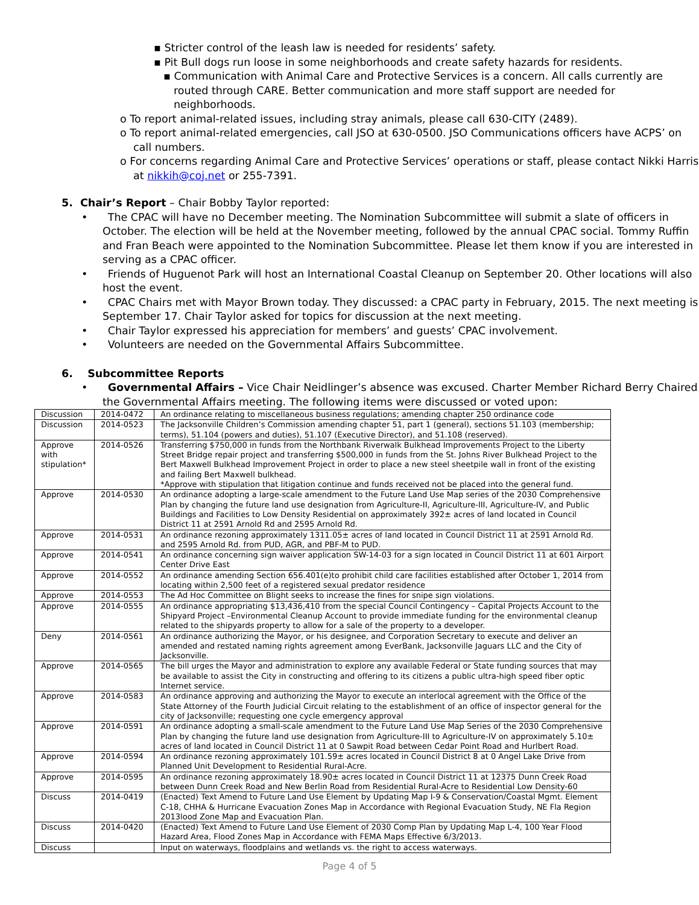▪ Stricter control of the leash law is needed for residents’ safety.
▪ Pit Bull dogs run loose in some neighborhoods and create safety hazards for residents.
▪ Communication with Animal Care and Protective Services is a concern. All calls currently are routed through CARE. Better communication and more staff support are needed for neighborhoods.
o To report animal-related issues, including stray animals, please call 630-CITY (2489).
o To report animal-related emergencies, call JSO at 630-0500. JSO Communications officers have ACPS’ on call numbers.
o For concerns regarding Animal Care and Protective Services’ operations or staff, please contact Nikki Harris at nikkih@coj.net or 255-7391.
5. Chair’s Report – Chair Bobby Taylor reported:
• The CPAC will have no December meeting. The Nomination Subcommittee will submit a slate of officers in October. The election will be held at the November meeting, followed by the annual CPAC social. Tommy Ruffin and Fran Beach were appointed to the Nomination Subcommittee. Please let them know if you are interested in serving as a CPAC officer.
• Friends of Huguenot Park will host an International Coastal Cleanup on September 20. Other locations will also host the event.
• CPAC Chairs met with Mayor Brown today. They discussed: a CPAC party in February, 2015. The next meeting is September 17. Chair Taylor asked for topics for discussion at the next meeting.
• Chair Taylor expressed his appreciation for members’ and guests’ CPAC involvement.
• Volunteers are needed on the Governmental Affairs Subcommittee.
6. Subcommittee Reports
• Governmental Affairs – Vice Chair Neidlinger’s absence was excused. Charter Member Richard Berry Chaired the Governmental Affairs meeting. The following items were discussed or voted upon:
| Discussion | 2014-0472 | An ordinance relating to miscellaneous business regulations; amending chapter 250 ordinance code |
| Discussion | 2014-0523 | The Jacksonville Children’s Commission amending chapter 51, part 1 (general), sections 51.103 (membership; terms), 51.104 (powers and duties), 51.107 (Executive Director), and 51.108 (reserved). |
| Approve with stipulation* | 2014-0526 | Transferring $750,000 in funds from the Northbank Riverwalk Bulkhead Improvements Project to the Liberty Street Bridge repair project and transferring $500,000 in funds from the St. Johns River Bulkhead Project to the Bert Maxwell Bulkhead Improvement Project in order to place a new steel sheetpile wall in front of the existing and failing Bert Maxwell bulkhead. *Approve with stipulation that litigation continue and funds received not be placed into the general fund. |
| Approve | 2014-0530 | An ordinance adopting a large-scale amendment to the Future Land Use Map series of the 2030 Comprehensive Plan by changing the future land use designation from Agriculture-II, Agriculture-III, Agriculture-IV, and Public Buildings and Facilities to Low Density Residential on approximately 392± acres of land located in Council District 11 at 2591 Arnold Rd and 2595 Arnold Rd. |
| Approve | 2014-0531 | An ordinance rezoning approximately 1311.05± acres of land located in Council District 11 at 2591 Arnold Rd. and 2595 Arnold Rd. from PUD, AGR, and PBF-M to PUD. |
| Approve | 2014-0541 | An ordinance concerning sign waiver application SW-14-03 for a sign located in Council District 11 at 601 Airport Center Drive East |
| Approve | 2014-0552 | An ordinance amending Section 656.401(e)to prohibit child care facilities established after October 1, 2014 from locating within 2,500 feet of a registered sexual predator residence |
| Approve | 2014-0553 | The Ad Hoc Committee on Blight seeks to increase the fines for snipe sign violations. |
| Approve | 2014-0555 | An ordinance appropriating $13,436,410 from the special Council Contingency – Capital Projects Account to the Shipyard Project –Environmental Cleanup Account to provide immediate funding for the environmental cleanup related to the shipyards property to allow for a sale of the property to a developer. |
| Deny | 2014-0561 | An ordinance authorizing the Mayor, or his designee, and Corporation Secretary to execute and deliver an amended and restated naming rights agreement among EverBank, Jacksonville Jaguars LLC and the City of Jacksonville. |
| Approve | 2014-0565 | The bill urges the Mayor and administration to explore any available Federal or State funding sources that may be available to assist the City in constructing and offering to its citizens a public ultra-high speed fiber optic Internet service. |
| Approve | 2014-0583 | An ordinance approving and authorizing the Mayor to execute an interlocal agreement with the Office of the State Attorney of the Fourth Judicial Circuit relating to the establishment of an office of inspector general for the city of Jacksonville; requesting one cycle emergency approval |
| Approve | 2014-0591 | An ordinance adopting a small-scale amendment to the Future Land Use Map Series of the 2030 Comprehensive Plan by changing the future land use designation from Agriculture-III to Agriculture-IV on approximately 5.10± acres of land located in Council District 11 at 0 Sawpit Road between Cedar Point Road and Hurlbert Road. |
| Approve | 2014-0594 | An ordinance rezoning approximately 101.59± acres located in Council District 8 at 0 Angel Lake Drive from Planned Unit Development to Residential Rural-Acre. |
| Approve | 2014-0595 | An ordinance rezoning approximately 18.90± acres located in Council District 11 at 12375 Dunn Creek Road between Dunn Creek Road and New Berlin Road from Residential Rural-Acre to Residential Low Density-60 |
| Discuss | 2014-0419 | (Enacted) Text Amend to Future Land Use Element by Updating Map I-9 & Conservation/Coastal Mgmt. Element C-18, CHHA & Hurricane Evacuation Zones Map in Accordance with Regional Evacuation Study, NE Fla Region 2013lood Zone Map and Evacuation Plan. |
| Discuss | 2014-0420 | (Enacted) Text Amend to Future Land Use Element of 2030 Comp Plan by Updating Map L-4, 100 Year Flood Hazard Area, Flood Zones Map in Accordance with FEMA Maps Effective 6/3/2013. |
| Discuss | | Input on waterways, floodplains and wetlands vs. the right to access waterways. |
Page 4 of 5